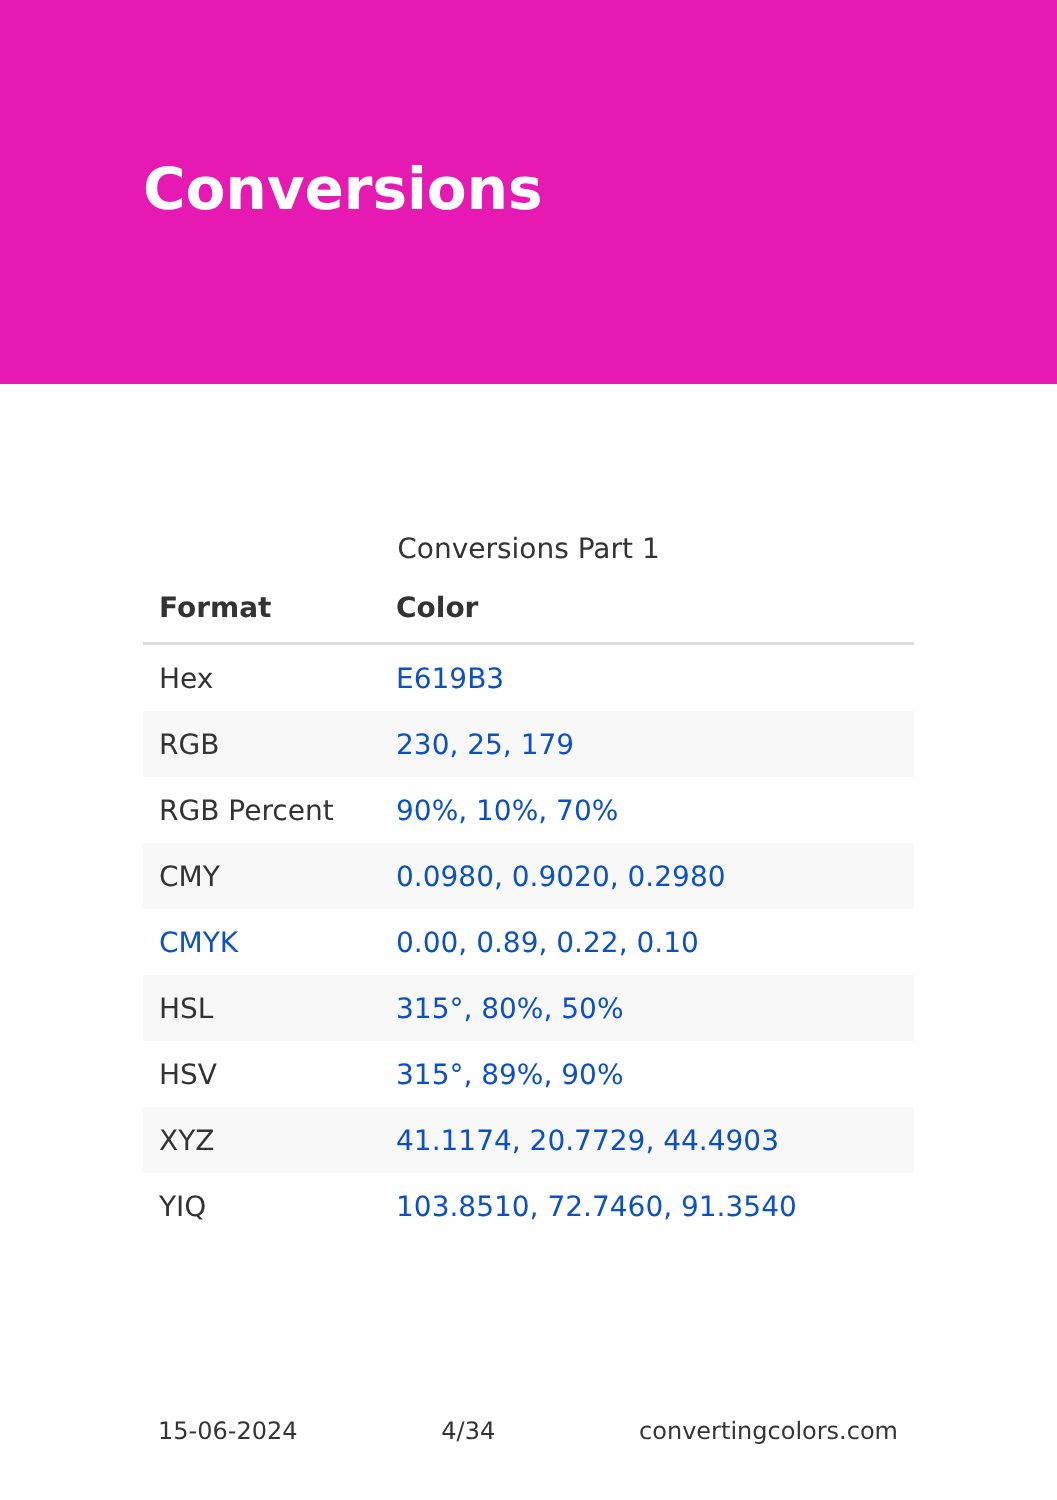Conversions
Conversions Part 1
| Format | Color |
| --- | --- |
| Hex | E619B3 |
| RGB | 230, 25, 179 |
| RGB Percent | 90%, 10%, 70% |
| CMY | 0.0980, 0.9020, 0.2980 |
| CMYK | 0.00, 0.89, 0.22, 0.10 |
| HSL | 315°, 80%, 50% |
| HSV | 315°, 89%, 90% |
| XYZ | 41.1174, 20.7729, 44.4903 |
| YIQ | 103.8510, 72.7460, 91.3540 |
15-06-2024 4/34 convertingcolors.com